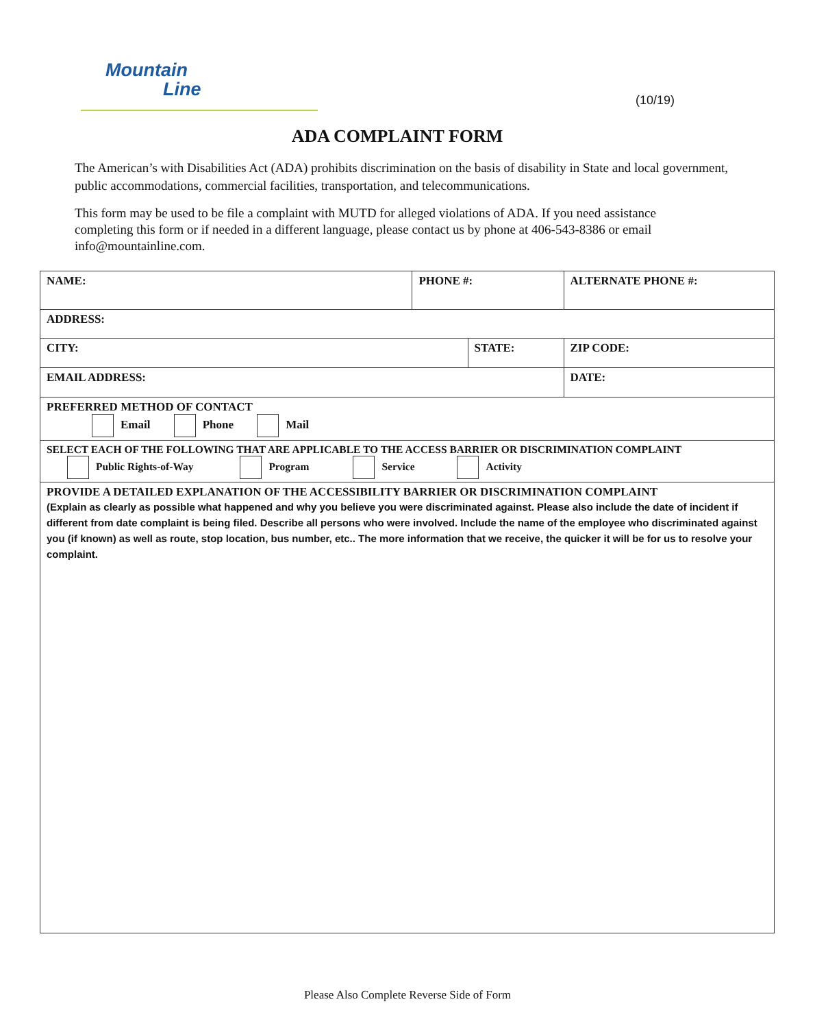Mountain
Line
(10/19)
ADA COMPLAINT FORM
The American’s with Disabilities Act (ADA) prohibits discrimination on the basis of disability in State and local government, public accommodations, commercial facilities, transportation, and telecommunications.
This form may be used to be file a complaint with MUTD for alleged violations of ADA. If you need assistance completing this form or if needed in a different language, please contact us by phone at 406-543-8386 or email info@mountainline.com.
| NAME: | PHONE #: | | ALTERNATE PHONE #: | |
| ADDRESS: | | | | |
| CITY: | | STATE: | | ZIP CODE: |
| EMAIL ADDRESS: | | | | DATE: |
| PREFERRED METHOD OF CONTACT Email Phone Mail | | | | |
| SELECT EACH OF THE FOLLOWING THAT ARE APPLICABLE TO THE ACCESS BARRIER OR DISCRIMINATION COMPLAINT Public Rights-of-Way Program Service Activity | | | | |
| PROVIDE A DETAILED EXPLANATION OF THE ACCESSIBILITY BARRIER OR DISCRIMINATION COMPLAINT (Explain as clearly as possible what happened and why you believe you were discriminated against. Please also include the date of incident if different from date complaint is being filed. Describe all persons who were involved. Include the name of the employee who discriminated against you (if known) as well as route, stop location, bus number, etc.. The more information that we receive, the quicker it will be for us to resolve your complaint. | | | | |
Please Also Complete Reverse Side of Form